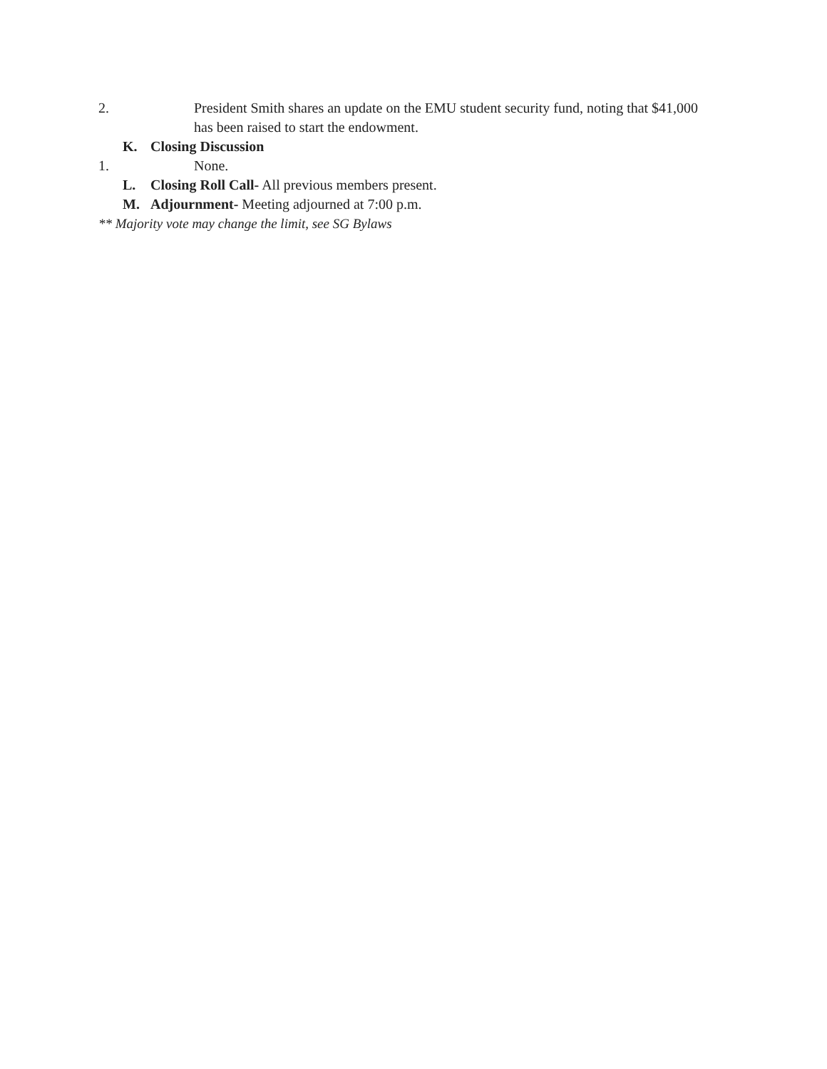2. President Smith shares an update on the EMU student security fund, noting that $41,000 has been raised to start the endowment.
K. Closing Discussion
1. None.
L. Closing Roll Call- All previous members present.
M. Adjournment- Meeting adjourned at 7:00 p.m.
** Majority vote may change the limit, see SG Bylaws